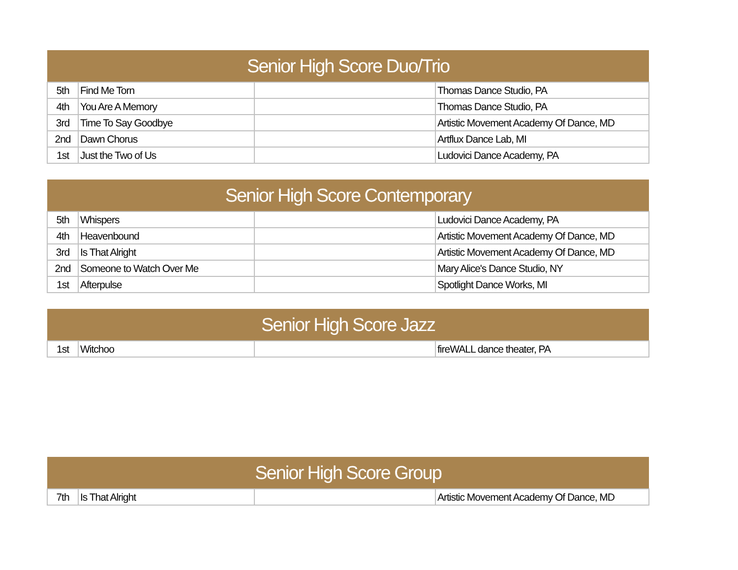| Senior High Score Duo/Trio | | | |
| --- | --- | --- | --- |
| 5th | Find Me Torn | | Thomas Dance Studio, PA |
| 4th | You Are A Memory | | Thomas Dance Studio, PA |
| 3rd | Time To Say Goodbye | | Artistic Movement Academy Of Dance, MD |
| 2nd | Dawn Chorus | | Artflux Dance Lab, MI |
| 1st | Just the Two of Us | | Ludovici Dance Academy, PA |
| Senior High Score Contemporary | | | |
| --- | --- | --- | --- |
| 5th | Whispers | | Ludovici Dance Academy, PA |
| 4th | Heavenbound | | Artistic Movement Academy Of Dance, MD |
| 3rd | Is That Alright | | Artistic Movement Academy Of Dance, MD |
| 2nd | Someone to Watch Over Me | | Mary Alice's Dance Studio, NY |
| 1st | Afterpulse | | Spotlight Dance Works, MI |
| Senior High Score Jazz | | | |
| --- | --- | --- | --- |
| 1st | Witchoo | | fireWALL dance theater, PA |
| Senior High Score Group | | | |
| --- | --- | --- | --- |
| 7th | Is That Alright | | Artistic Movement Academy Of Dance, MD |